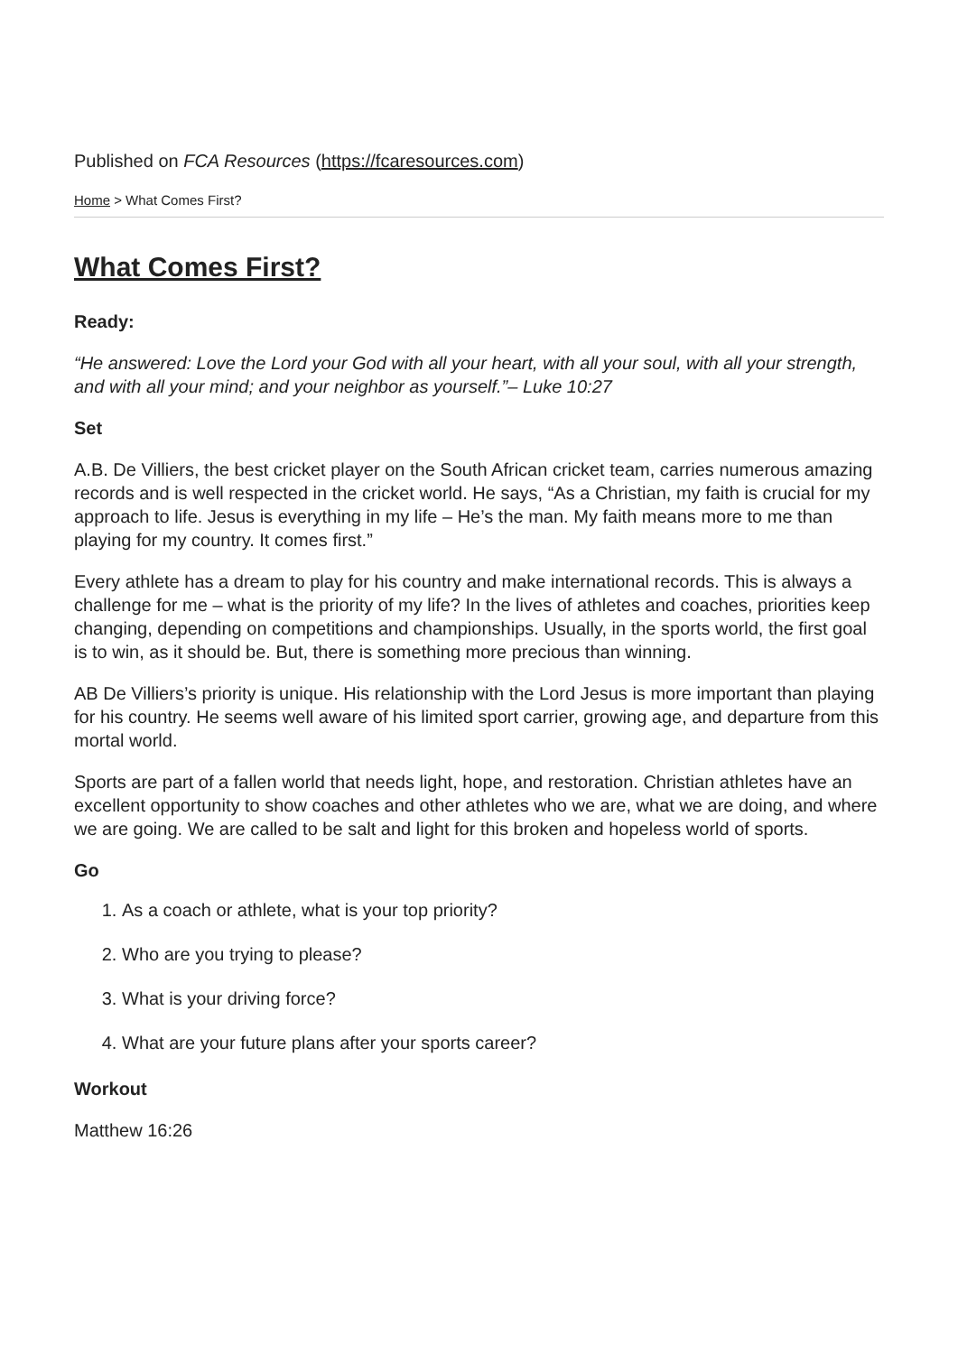Published on FCA Resources (https://fcaresources.com)
Home > What Comes First?
What Comes First?
Ready:
“He answered: Love the Lord your God with all your heart, with all your soul, with all your strength, and with all your mind; and your neighbor as yourself.”– Luke 10:27
Set
A.B. De Villiers, the best cricket player on the South African cricket team, carries numerous amazing records and is well respected in the cricket world. He says, “As a Christian, my faith is crucial for my approach to life. Jesus is everything in my life – He’s the man. My faith means more to me than playing for my country. It comes first.”
Every athlete has a dream to play for his country and make international records. This is always a challenge for me – what is the priority of my life? In the lives of athletes and coaches, priorities keep changing, depending on competitions and championships. Usually, in the sports world, the first goal is to win, as it should be. But, there is something more precious than winning.
AB De Villiers’s priority is unique. His relationship with the Lord Jesus is more important than playing for his country. He seems well aware of his limited sport carrier, growing age, and departure from this mortal world.
Sports are part of a fallen world that needs light, hope, and restoration. Christian athletes have an excellent opportunity to show coaches and other athletes who we are, what we are doing, and where we are going. We are called to be salt and light for this broken and hopeless world of sports.
Go
1. As a coach or athlete, what is your top priority?
2. Who are you trying to please?
3. What is your driving force?
4. What are your future plans after your sports career?
Workout
Matthew 16:26